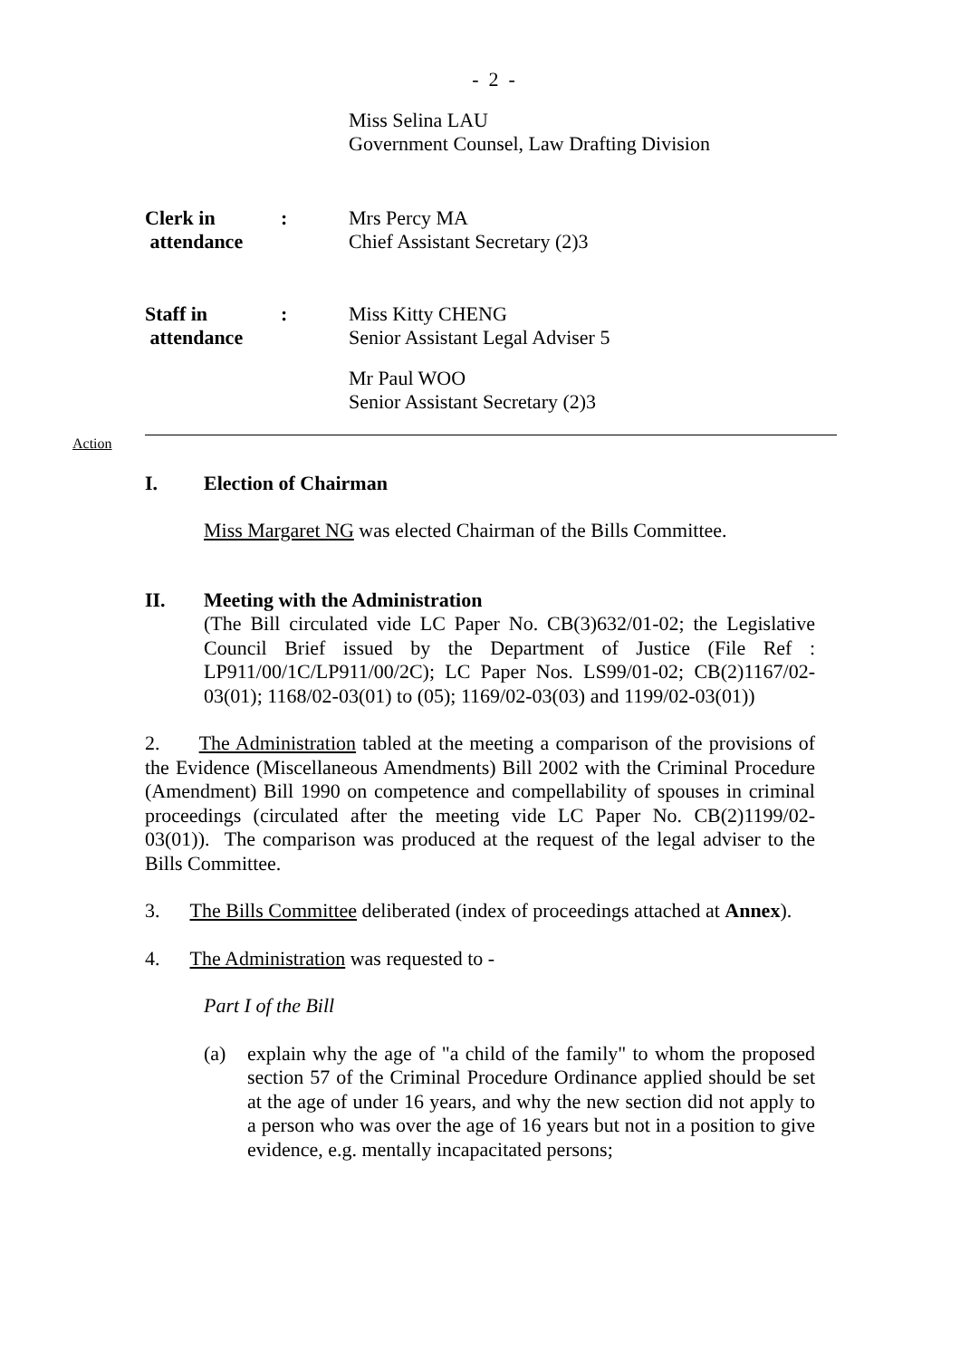- 2 -
Miss Selina LAU
Government Counsel, Law Drafting Division
Clerk in
attendance
: Mrs Percy MA
Chief Assistant Secretary (2)3
Staff in
attendance
: Miss Kitty CHENG
Senior Assistant Legal Adviser 5
Mr Paul WOO
Senior Assistant Secretary (2)3
Action
I. Election of Chairman
Miss Margaret NG was elected Chairman of the Bills Committee.
II. Meeting with the Administration
(The Bill circulated vide LC Paper No. CB(3)632/01-02; the Legislative Council Brief issued by the Department of Justice (File Ref : LP911/00/1C/LP911/00/2C); LC Paper Nos. LS99/01-02; CB(2)1167/02-03(01); 1168/02-03(01) to (05); 1169/02-03(03) and 1199/02-03(01))
2. The Administration tabled at the meeting a comparison of the provisions of the Evidence (Miscellaneous Amendments) Bill 2002 with the Criminal Procedure (Amendment) Bill 1990 on competence and compellability of spouses in criminal proceedings (circulated after the meeting vide LC Paper No. CB(2)1199/02-03(01)). The comparison was produced at the request of the legal adviser to the Bills Committee.
3. The Bills Committee deliberated (index of proceedings attached at Annex).
4. The Administration was requested to -
Part I of the Bill
(a) explain why the age of "a child of the family" to whom the proposed section 57 of the Criminal Procedure Ordinance applied should be set at the age of under 16 years, and why the new section did not apply to a person who was over the age of 16 years but not in a position to give evidence, e.g. mentally incapacitated persons;